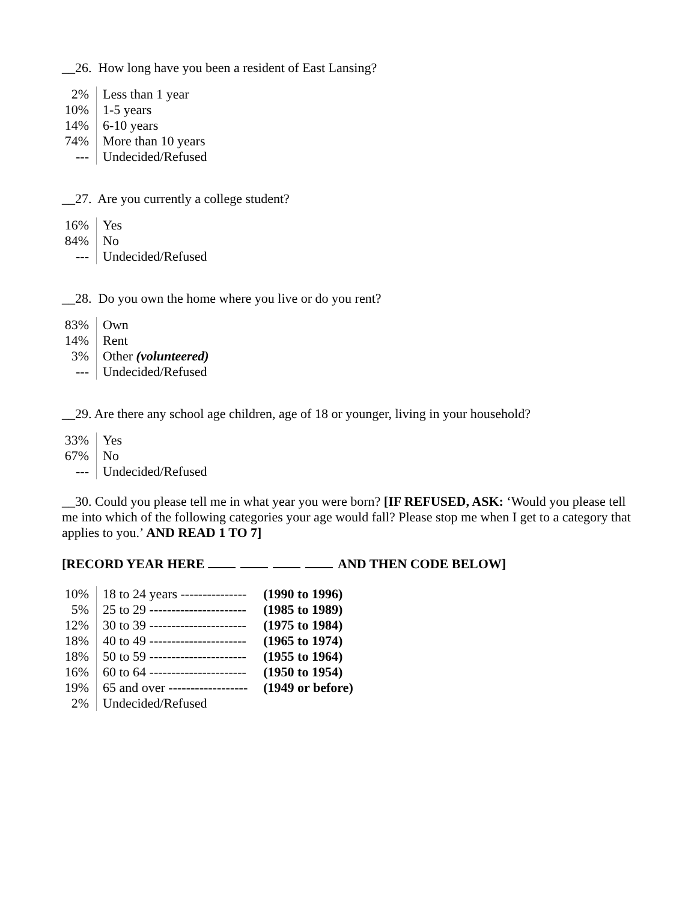__26. How long have you been a resident of East Lansing?
| 2% | Less than 1 year |
| 10% | 1-5 years |
| 14% | 6-10 years |
| 74% | More than 10 years |
| --- | Undecided/Refused |
__27. Are you currently a college student?
| 16% | Yes |
| 84% | No |
| --- | Undecided/Refused |
__28. Do you own the home where you live or do you rent?
| 83% | Own |
| 14% | Rent |
| 3% | Other (volunteered) |
| --- | Undecided/Refused |
__29. Are there any school age children, age of 18 or younger, living in your household?
| 33% | Yes |
| 67% | No |
| --- | Undecided/Refused |
__30. Could you please tell me in what year you were born? [IF REFUSED, ASK: ‘Would you please tell me into which of the following categories your age would fall? Please stop me when I get to a category that applies to you.’ AND READ 1 TO 7]
[RECORD YEAR HERE AND THEN CODE BELOW]
| 10% | 18 to 24 years --------------- | (1990 to 1996) |
| 5% | 25 to 29 ---------------------- | (1985 to 1989) |
| 12% | 30 to 39 ---------------------- | (1975 to 1984) |
| 18% | 40 to 49 ---------------------- | (1965 to 1974) |
| 18% | 50 to 59 ---------------------- | (1955 to 1964) |
| 16% | 60 to 64 ---------------------- | (1950 to 1954) |
| 19% | 65 and over ------------------ | (1949 or before) |
| 2% | Undecided/Refused | |